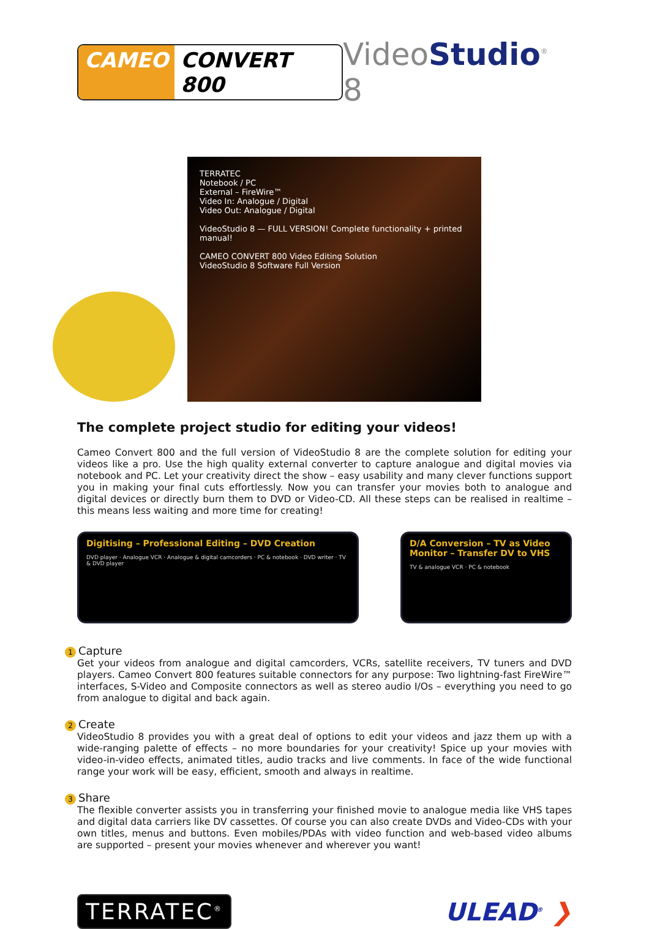CAMEO CONVERT 800
VideoStudio<sup>®</sup> 8
TERRATEC
Notebook / PC
External – FireWire™
Video In: Analogue / Digital
Video Out: Analogue / Digital
VideoStudio 8 — FULL VERSION! Complete functionality + printed manual!
CAMEO CONVERT 800 Video Editing Solution
VideoStudio 8 Software Full Version
The complete project studio for editing your videos!
Cameo Convert 800 and the full version of VideoStudio 8 are the complete solution for editing your videos like a pro. Use the high quality external converter to capture analogue and digital movies via notebook and PC. Let your creativity direct the show – easy usability and many clever functions support you in making your final cuts effortlessly. Now you can transfer your movies both to analogue and digital devices or directly burn them to DVD or Video-CD. All these steps can be realised in realtime – this means less waiting and more time for creating!
Digitising – Professional Editing – DVD Creation
DVD player · Analogue VCR · Analogue & digital camcorders · PC & notebook · DVD writer · TV & DVD player
D/A Conversion – TV as Video Monitor – Transfer DV to VHS
TV & analogue VCR · PC & notebook
1 Capture
Get your videos from analogue and digital camcorders, VCRs, satellite receivers, TV tuners and DVD players. Cameo Convert 800 features suitable connectors for any purpose: Two lightning-fast FireWire™ interfaces, S-Video and Composite connectors as well as stereo audio I/Os – everything you need to go from analogue to digital and back again.
2 Create
VideoStudio 8 provides you with a great deal of options to edit your videos and jazz them up with a wide-ranging palette of effects – no more boundaries for your creativity! Spice up your movies with video-in-video effects, animated titles, audio tracks and live comments. In face of the wide functional range your work will be easy, efficient, smooth and always in realtime.
3 Share
The flexible converter assists you in transferring your finished movie to analogue media like VHS tapes and digital data carriers like DV cassettes. Of course you can also create DVDs and Video-CDs with your own titles, menus and buttons. Even mobiles/PDAs with video function and web-based video albums are supported – present your movies whenever and wherever you want!
TERRATEC<sup>®</sup>
ULEAD<sup>®</sup> ❯